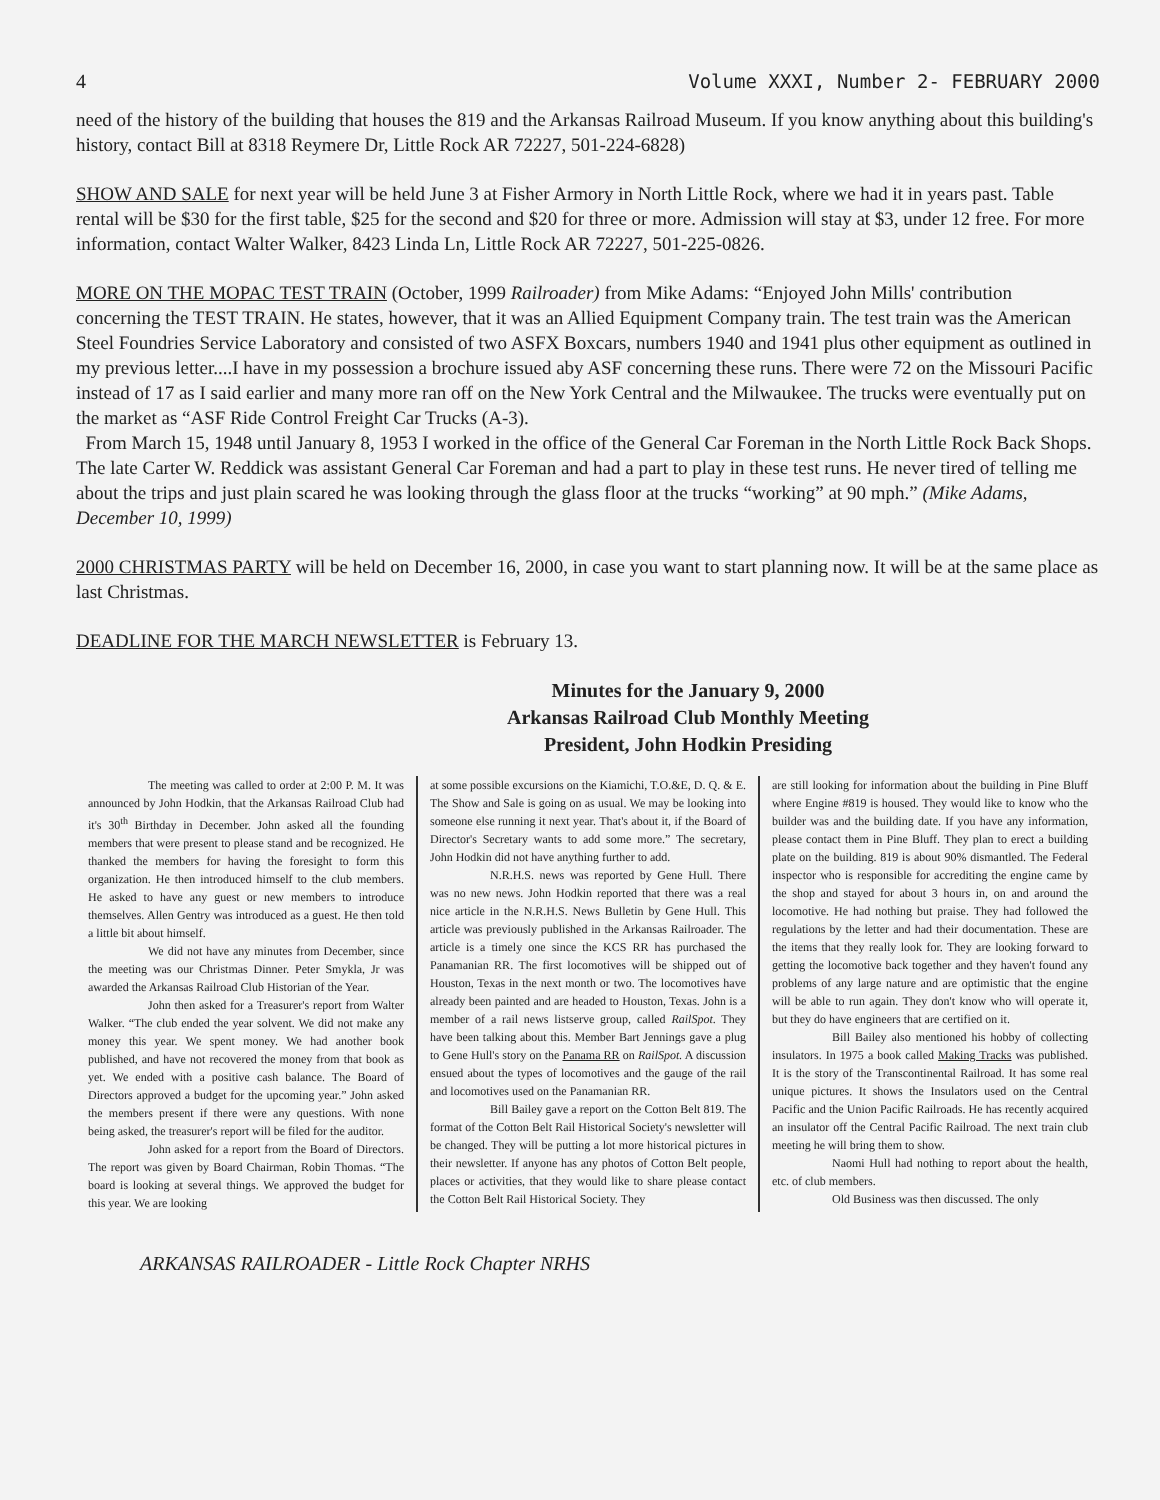4 Volume XXXI, Number 2- FEBRUARY 2000
need of the history of the building that houses the 819 and the Arkansas Railroad Museum. If you know anything about this building's history, contact Bill at 8318 Reymere Dr, Little Rock AR 72227, 501-224-6828)
SHOW AND SALE for next year will be held June 3 at Fisher Armory in North Little Rock, where we had it in years past. Table rental will be $30 for the first table, $25 for the second and $20 for three or more. Admission will stay at $3, under 12 free. For more information, contact Walter Walker, 8423 Linda Ln, Little Rock AR 72227, 501-225-0826.
MORE ON THE MOPAC TEST TRAIN (October, 1999 Railroader) from Mike Adams: “Enjoyed John Mills' contribution concerning the TEST TRAIN. He states, however, that it was an Allied Equipment Company train. The test train was the American Steel Foundries Service Laboratory and consisted of two ASFX Boxcars, numbers 1940 and 1941 plus other equipment as outlined in my previous letter....I have in my possession a brochure issued aby ASF concerning these runs. There were 72 on the Missouri Pacific instead of 17 as I said earlier and many more ran off on the New York Central and the Milwaukee. The trucks were eventually put on the market as “ASF Ride Control Freight Car Trucks (A-3).
From March 15, 1948 until January 8, 1953 I worked in the office of the General Car Foreman in the North Little Rock Back Shops. The late Carter W. Reddick was assistant General Car Foreman and had a part to play in these test runs. He never tired of telling me about the trips and just plain scared he was looking through the glass floor at the trucks “working” at 90 mph.” (Mike Adams, December 10, 1999)
2000 CHRISTMAS PARTY will be held on December 16, 2000, in case you want to start planning now. It will be at the same place as last Christmas.
DEADLINE FOR THE MARCH NEWSLETTER is February 13.
Minutes for the January 9, 2000
Arkansas Railroad Club Monthly Meeting
President, John Hodkin Presiding
The meeting was called to order at 2:00 P. M. It was announced by John Hodkin, that the Arkansas Railroad Club had it's 30<sup>th</sup> Birthday in December. John asked all the founding members that were present to please stand and be recognized. He thanked the members for having the foresight to form this organization. He then introduced himself to the club members. He asked to have any guest or new members to introduce themselves. Allen Gentry was introduced as a guest. He then told a little bit about himself.
We did not have any minutes from December, since the meeting was our Christmas Dinner. Peter Smykla, Jr was awarded the Arkansas Railroad Club Historian of the Year.
John then asked for a Treasurer's report from Walter Walker. “The club ended the year solvent. We did not make any money this year. We spent money. We had another book published, and have not recovered the money from that book as yet. We ended with a positive cash balance. The Board of Directors approved a budget for the upcoming year.” John asked the members present if there were any questions. With none being asked, the treasurer's report will be filed for the auditor.
John asked for a report from the Board of Directors. The report was given by Board Chairman, Robin Thomas. “The board is looking at several things. We approved the budget for this year. We are looking
at some possible excursions on the Kiamichi, T.O.&E, D. Q. & E. The Show and Sale is going on as usual. We may be looking into someone else running it next year. That's about it, if the Board of Director's Secretary wants to add some more.” The secretary, John Hodkin did not have anything further to add.
N.R.H.S. news was reported by Gene Hull. There was no new news. John Hodkin reported that there was a real nice article in the N.R.H.S. News Bulletin by Gene Hull. This article was previously published in the Arkansas Railroader. The article is a timely one since the KCS RR has purchased the Panamanian RR. The first locomotives will be shipped out of Houston, Texas in the next month or two. The locomotives have already been painted and are headed to Houston, Texas. John is a member of a rail news listserve group, called RailSpot. They have been talking about this. Member Bart Jennings gave a plug to Gene Hull's story on the Panama RR on RailSpot. A discussion ensued about the types of locomotives and the gauge of the rail and locomotives used on the Panamanian RR.
Bill Bailey gave a report on the Cotton Belt 819. The format of the Cotton Belt Rail Historical Society's newsletter will be changed. They will be putting a lot more historical pictures in their newsletter. If anyone has any photos of Cotton Belt people, places or activities, that they would like to share please contact the Cotton Belt Rail Historical Society. They
are still looking for information about the building in Pine Bluff where Engine #819 is housed. They would like to know who the builder was and the building date. If you have any information, please contact them in Pine Bluff. They plan to erect a building plate on the building. 819 is about 90% dismantled. The Federal inspector who is responsible for accrediting the engine came by the shop and stayed for about 3 hours in, on and around the locomotive. He had nothing but praise. They had followed the regulations by the letter and had their documentation. These are the items that they really look for. They are looking forward to getting the locomotive back together and they haven't found any problems of any large nature and are optimistic that the engine will be able to run again. They don't know who will operate it, but they do have engineers that are certified on it.
Bill Bailey also mentioned his hobby of collecting insulators. In 1975 a book called Making Tracks was published. It is the story of the Transcontinental Railroad. It has some real unique pictures. It shows the Insulators used on the Central Pacific and the Union Pacific Railroads. He has recently acquired an insulator off the Central Pacific Railroad. The next train club meeting he will bring them to show.
Naomi Hull had nothing to report about the health, etc. of club members.
Old Business was then discussed. The only
ARKANSAS RAILROADER - Little Rock Chapter NRHS